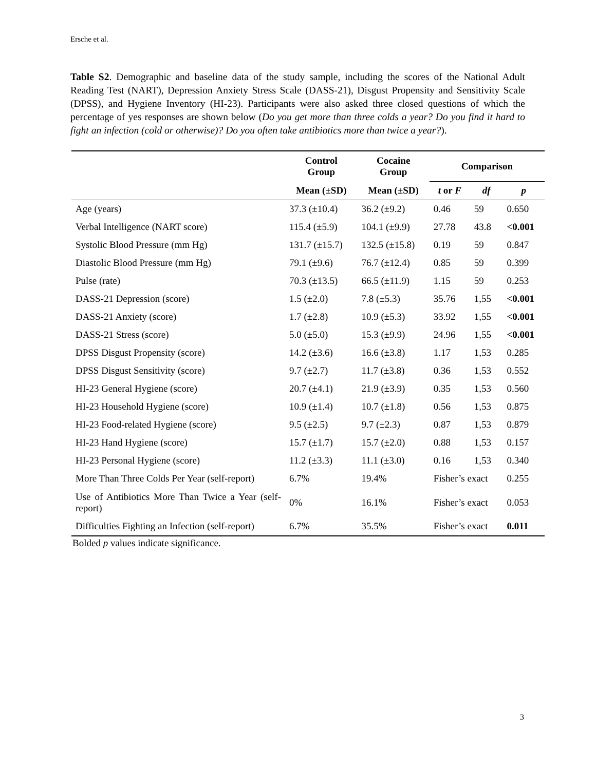Ersche et al.
Table S2. Demographic and baseline data of the study sample, including the scores of the National Adult Reading Test (NART), Depression Anxiety Stress Scale (DASS-21), Disgust Propensity and Sensitivity Scale (DPSS), and Hygiene Inventory (HI-23). Participants were also asked three closed questions of which the percentage of yes responses are shown below (Do you get more than three colds a year? Do you find it hard to fight an infection (cold or otherwise)? Do you often take antibiotics more than twice a year?).
| | Control Group | Cocaine Group | Comparison | | |
| | Mean (±SD) | Mean (±SD) | t or F | df | p |
| Age (years) | 37.3 (±10.4) | 36.2 (±9.2) | 0.46 | 59 | 0.650 |
| Verbal Intelligence (NART score) | 115.4 (±5.9) | 104.1 (±9.9) | 27.78 | 43.8 | <0.001 |
| Systolic Blood Pressure (mm Hg) | 131.7 (±15.7) | 132.5 (±15.8) | 0.19 | 59 | 0.847 |
| Diastolic Blood Pressure (mm Hg) | 79.1 (±9.6) | 76.7 (±12.4) | 0.85 | 59 | 0.399 |
| Pulse (rate) | 70.3 (±13.5) | 66.5 (±11.9) | 1.15 | 59 | 0.253 |
| DASS-21 Depression (score) | 1.5 (±2.0) | 7.8 (±5.3) | 35.76 | 1,55 | <0.001 |
| DASS-21 Anxiety (score) | 1.7 (±2.8) | 10.9 (±5.3) | 33.92 | 1,55 | <0.001 |
| DASS-21 Stress (score) | 5.0 (±5.0) | 15.3 (±9.9) | 24.96 | 1,55 | <0.001 |
| DPSS Disgust Propensity (score) | 14.2 (±3.6) | 16.6 (±3.8) | 1.17 | 1,53 | 0.285 |
| DPSS Disgust Sensitivity (score) | 9.7 (±2.7) | 11.7 (±3.8) | 0.36 | 1,53 | 0.552 |
| HI-23 General Hygiene (score) | 20.7 (±4.1) | 21.9 (±3.9) | 0.35 | 1,53 | 0.560 |
| HI-23 Household Hygiene (score) | 10.9 (±1.4) | 10.7 (±1.8) | 0.56 | 1,53 | 0.875 |
| HI-23 Food-related Hygiene (score) | 9.5 (±2.5) | 9.7 (±2.3) | 0.87 | 1,53 | 0.879 |
| HI-23 Hand Hygiene (score) | 15.7 (±1.7) | 15.7 (±2.0) | 0.88 | 1,53 | 0.157 |
| HI-23 Personal Hygiene (score) | 11.2 (±3.3) | 11.1 (±3.0) | 0.16 | 1,53 | 0.340 |
| More Than Three Colds Per Year (self-report) | 6.7% | 19.4% | Fisher’s exact | | 0.255 |
| Use of Antibiotics More Than Twice a Year (self-report) | 0% | 16.1% | Fisher’s exact | | 0.053 |
| Difficulties Fighting an Infection (self-report) | 6.7% | 35.5% | Fisher’s exact | | 0.011 |
Bolded p values indicate significance.
3